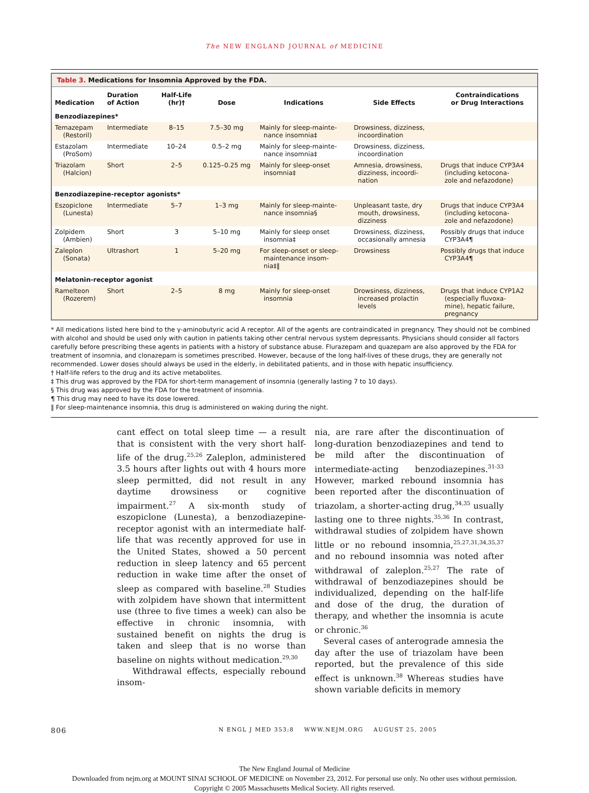The NEW ENGLAND JOURNAL of MEDICINE
Table 3. Medications for Insomnia Approved by the FDA.
| Medication | Duration of Action | Half-Life (hr)† | Dose | Indications | Side Effects | Contraindications or Drug Interactions |
| --- | --- | --- | --- | --- | --- | --- |
| Benzodiazepines* | | | | | | |
| Temazepam (Restoril) | Intermediate | 8–15 | 7.5–30 mg | Mainly for sleep-mainte- nance insomnia‡ | Drowsiness, dizziness, incoordination | |
| Estazolam (ProSom) | Intermediate | 10–24 | 0.5–2 mg | Mainly for sleep-mainte- nance insomnia‡ | Drowsiness, dizziness, incoordination | |
| Triazolam (Halcion) | Short | 2–5 | 0.125–0.25 mg | Mainly for sleep-onset insomnia‡ | Amnesia, drowsiness, dizziness, incoordi- nation | Drugs that induce CYP3A4 (including ketocona- zole and nefazodone) |
| Benzodiazepine-receptor agonists* | | | | | | |
| Eszopiclone (Lunesta) | Intermediate | 5–7 | 1–3 mg | Mainly for sleep-mainte- nance insomnia§ | Unpleasant taste, dry mouth, drowsiness, dizziness | Drugs that induce CYP3A4 (including ketocona- zole and nefazodone) |
| Zolpidem (Ambien) | Short | 3 | 5–10 mg | Mainly for sleep onset insomnia‡ | Drowsiness, dizziness, occasionally amnesia | Possibly drugs that induce CYP3A4¶ |
| Zaleplon (Sonata) | Ultrashort | 1 | 5–20 mg | For sleep-onset or sleep- maintenance insom- nia‡‖ | Drowsiness | Possibly drugs that induce CYP3A4¶ |
| Melatonin-receptor agonist | | | | | | |
| Ramelteon (Rozerem) | Short | 2–5 | 8 mg | Mainly for sleep-onset insomnia | Drowsiness, dizziness, increased prolactin levels | Drugs that induce CYP1A2 (especially fluvoxa- mine), hepatic failure, pregnancy |
* All medications listed here bind to the γ-aminobutyric acid A receptor. All of the agents are contraindicated in pregnancy. They should not be combined with alcohol and should be used only with caution in patients taking other central nervous system depressants. Physicians should consider all factors carefully before prescribing these agents in patients with a history of substance abuse. Flurazepam and quazepam are also approved by the FDA for treatment of insomnia, and clonazepam is sometimes prescribed. However, because of the long half-lives of these drugs, they are generally not recommended. Lower doses should always be used in the elderly, in debilitated patients, and in those with hepatic insufficiency.
† Half-life refers to the drug and its active metabolites.
‡ This drug was approved by the FDA for short-term management of insomnia (generally lasting 7 to 10 days).
§ This drug was approved by the FDA for the treatment of insomnia.
¶ This drug may need to have its dose lowered.
‖ For sleep-maintenance insomnia, this drug is administered on waking during the night.
cant effect on total sleep time — a result that is consistent with the very short half-life of the drug.<sup>25,26</sup> Zaleplon, administered 3.5 hours after lights out with 4 hours more sleep permitted, did not result in any daytime drowsiness or cognitive impairment.<sup>27</sup> A six-month study of eszopiclone (Lunesta), a benzodiazepine-receptor agonist with an intermediate half-life that was recently approved for use in the United States, showed a 50 percent reduction in sleep latency and 65 percent reduction in wake time after the onset of sleep as compared with baseline.<sup>28</sup> Studies with zolpidem have shown that intermittent use (three to five times a week) can also be effective in chronic insomnia, with sustained benefit on nights the drug is taken and sleep that is no worse than baseline on nights without medication.<sup>29,30</sup>
Withdrawal effects, especially rebound insom-
nia, are rare after the discontinuation of long-duration benzodiazepines and tend to be mild after the discontinuation of intermediate-acting benzodiazepines.<sup>31-33</sup> However, marked rebound insomnia has been reported after the discontinuation of triazolam, a shorter-acting drug,<sup>34,35</sup> usually lasting one to three nights.<sup>35,36</sup> In contrast, withdrawal studies of zolpidem have shown little or no rebound insomnia,<sup>25,27,31,34,35,37</sup> and no rebound insomnia was noted after withdrawal of zaleplon.<sup>25,27</sup> The rate of withdrawal of benzodiazepines should be individualized, depending on the half-life and dose of the drug, the duration of therapy, and whether the insomnia is acute or chronic.<sup>36</sup>
Several cases of anterograde amnesia the day after the use of triazolam have been reported, but the prevalence of this side effect is unknown.<sup>38</sup> Whereas studies have shown variable deficits in memory
806 N ENGL J MED 353;8 WWW.NEJM.ORG AUGUST 25, 2005
The New England Journal of Medicine
Downloaded from nejm.org at MOUNT SINAI SCHOOL OF MEDICINE on November 23, 2012. For personal use only. No other uses without permission.
Copyright © 2005 Massachusetts Medical Society. All rights reserved.